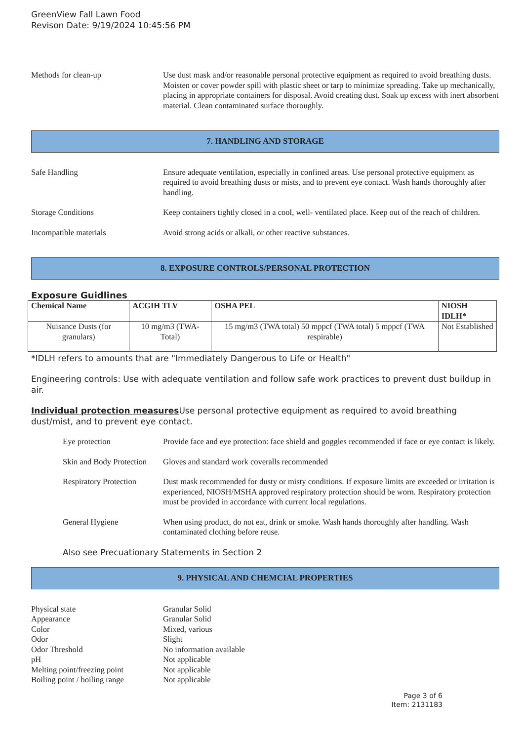GreenView Fall Lawn Food
Revison Date: 9/19/2024 10:45:56 PM
Methods for clean-up Use dust mask and/or reasonable personal protective equipment as required to avoid breathing dusts. Moisten or cover powder spill with plastic sheet or tarp to minimize spreading. Take up mechanically, placing in appropriate containers for disposal. Avoid creating dust. Soak up excess with inert absorbent material. Clean contaminated surface thoroughly.
7. HANDLING AND STORAGE
Safe Handling Ensure adequate ventilation, especially in confined areas. Use personal protective equipment as required to avoid breathing dusts or mists, and to prevent eye contact. Wash hands thoroughly after handling.
Storage Conditions Keep containers tightly closed in a cool, well- ventilated place. Keep out of the reach of children.
Incompatible materials Avoid strong acids or alkali, or other reactive substances.
8. EXPOSURE CONTROLS/PERSONAL PROTECTION
Exposure Guidlines
| Chemical Name | ACGIH TLV | OSHA PEL | NIOSH IDLH* |
| --- | --- | --- | --- |
| Nuisance Dusts (for granulars) | 10 mg/m3 (TWA- Total) | 15 mg/m3 (TWA total) 50 mppcf (TWA total) 5 mppcf (TWA respirable) | Not Established |
*IDLH refers to amounts that are "Immediately Dangerous to Life or Health"
Engineering controls: Use with adequate ventilation and follow safe work practices to prevent dust buildup in air.
Individual protection measures Use personal protective equipment as required to avoid breathing dust/mist, and to prevent eye contact.
Eye protection Provide face and eye protection: face shield and goggles recommended if face or eye contact is likely.
Skin and Body Protection
Gloves and standard work coveralls recommended
Respiratory Protection
Dust mask recommended for dusty or misty conditions. If exposure limits are exceeded or irritation is experienced, NIOSH/MSHA approved respiratory protection should be worn. Respiratory protection must be provided in accordance with current local regulations.
General Hygiene When using product, do not eat, drink or smoke. Wash hands thoroughly after handling. Wash contaminated clothing before reuse.
Also see Precuationary Statements in Section 2
9. PHYSICAL AND CHEMCIAL PROPERTIES
Physical state Granular Solid
Appearance Granular Solid
Color Mixed, various
Odor Slight
Odor Threshold No information available
pH Not applicable
Melting point/freezing point
Not applicable
Boiling point / boiling range
Not applicable
Page 3 of 6
Item: 2131183